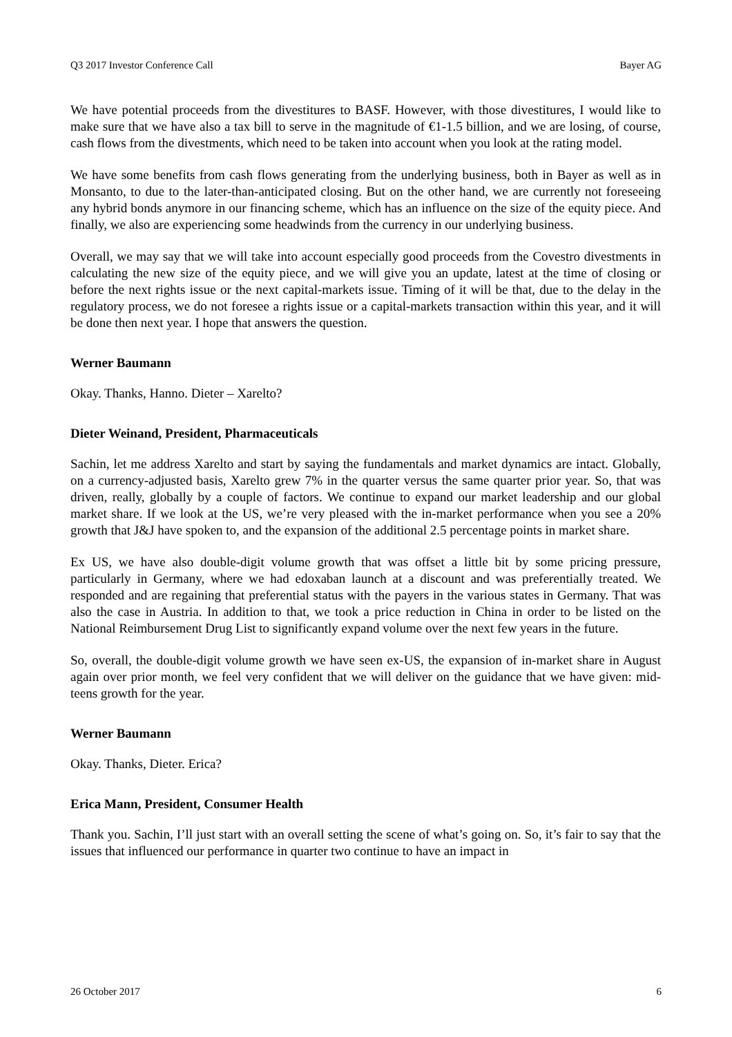Q3 2017 Investor Conference Call Bayer AG
We have potential proceeds from the divestitures to BASF. However, with those divestitures, I would like to make sure that we have also a tax bill to serve in the magnitude of €1-1.5 billion, and we are losing, of course, cash flows from the divestments, which need to be taken into account when you look at the rating model.
We have some benefits from cash flows generating from the underlying business, both in Bayer as well as in Monsanto, to due to the later-than-anticipated closing. But on the other hand, we are currently not foreseeing any hybrid bonds anymore in our financing scheme, which has an influence on the size of the equity piece. And finally, we also are experiencing some headwinds from the currency in our underlying business.
Overall, we may say that we will take into account especially good proceeds from the Covestro divestments in calculating the new size of the equity piece, and we will give you an update, latest at the time of closing or before the next rights issue or the next capital-markets issue. Timing of it will be that, due to the delay in the regulatory process, we do not foresee a rights issue or a capital-markets transaction within this year, and it will be done then next year. I hope that answers the question.
Werner Baumann
Okay. Thanks, Hanno. Dieter – Xarelto?
Dieter Weinand, President, Pharmaceuticals
Sachin, let me address Xarelto and start by saying the fundamentals and market dynamics are intact. Globally, on a currency-adjusted basis, Xarelto grew 7% in the quarter versus the same quarter prior year. So, that was driven, really, globally by a couple of factors. We continue to expand our market leadership and our global market share. If we look at the US, we’re very pleased with the in-market performance when you see a 20% growth that J&J have spoken to, and the expansion of the additional 2.5 percentage points in market share.
Ex US, we have also double-digit volume growth that was offset a little bit by some pricing pressure, particularly in Germany, where we had edoxaban launch at a discount and was preferentially treated. We responded and are regaining that preferential status with the payers in the various states in Germany. That was also the case in Austria. In addition to that, we took a price reduction in China in order to be listed on the National Reimbursement Drug List to significantly expand volume over the next few years in the future.
So, overall, the double-digit volume growth we have seen ex-US, the expansion of in-market share in August again over prior month, we feel very confident that we will deliver on the guidance that we have given: mid-teens growth for the year.
Werner Baumann
Okay. Thanks, Dieter. Erica?
Erica Mann, President, Consumer Health
Thank you. Sachin, I’ll just start with an overall setting the scene of what’s going on. So, it’s fair to say that the issues that influenced our performance in quarter two continue to have an impact in
26 October 2017 6